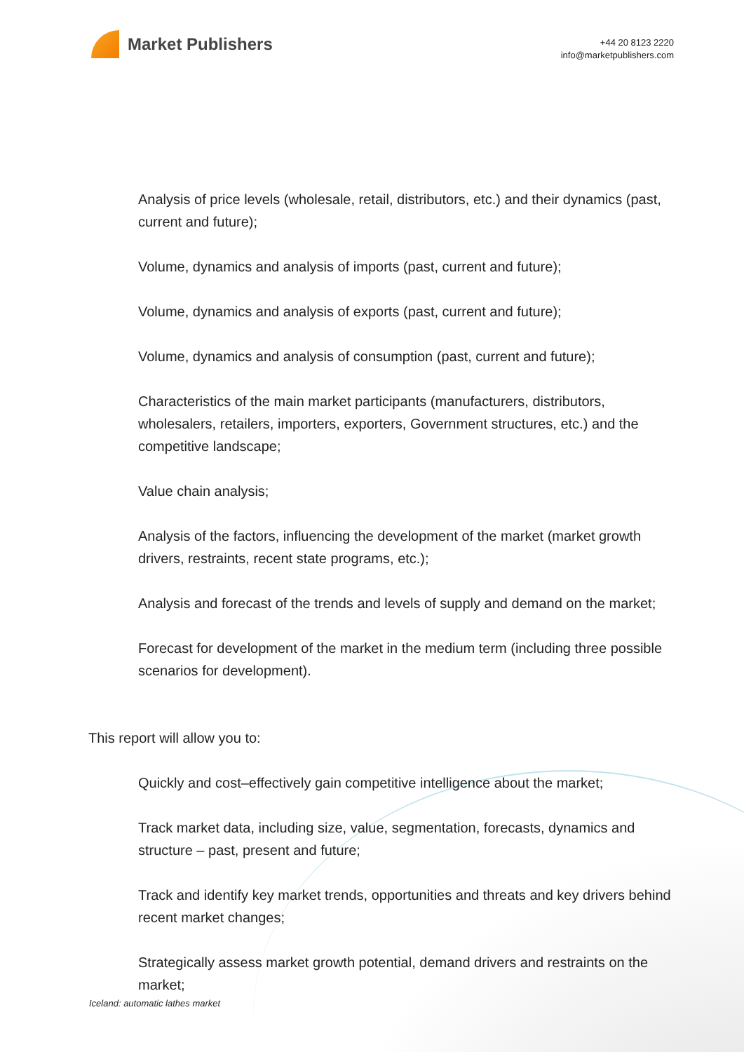Market Publishers
+44 20 8123 2220
info@marketpublishers.com
Analysis of price levels (wholesale, retail, distributors, etc.) and their dynamics (past, current and future);
Volume, dynamics and analysis of imports (past, current and future);
Volume, dynamics and analysis of exports (past, current and future);
Volume, dynamics and analysis of consumption (past, current and future);
Characteristics of the main market participants (manufacturers, distributors, wholesalers, retailers, importers, exporters, Government structures, etc.) and the competitive landscape;
Value chain analysis;
Analysis of the factors, influencing the development of the market (market growth drivers, restraints, recent state programs, etc.);
Analysis and forecast of the trends and levels of supply and demand on the market;
Forecast for development of the market in the medium term (including three possible scenarios for development).
This report will allow you to:
Quickly and cost–effectively gain competitive intelligence about the market;
Track market data, including size, value, segmentation, forecasts, dynamics and structure – past, present and future;
Track and identify key market trends, opportunities and threats and key drivers behind recent market changes;
Strategically assess market growth potential, demand drivers and restraints on the market;
Iceland: automatic lathes market